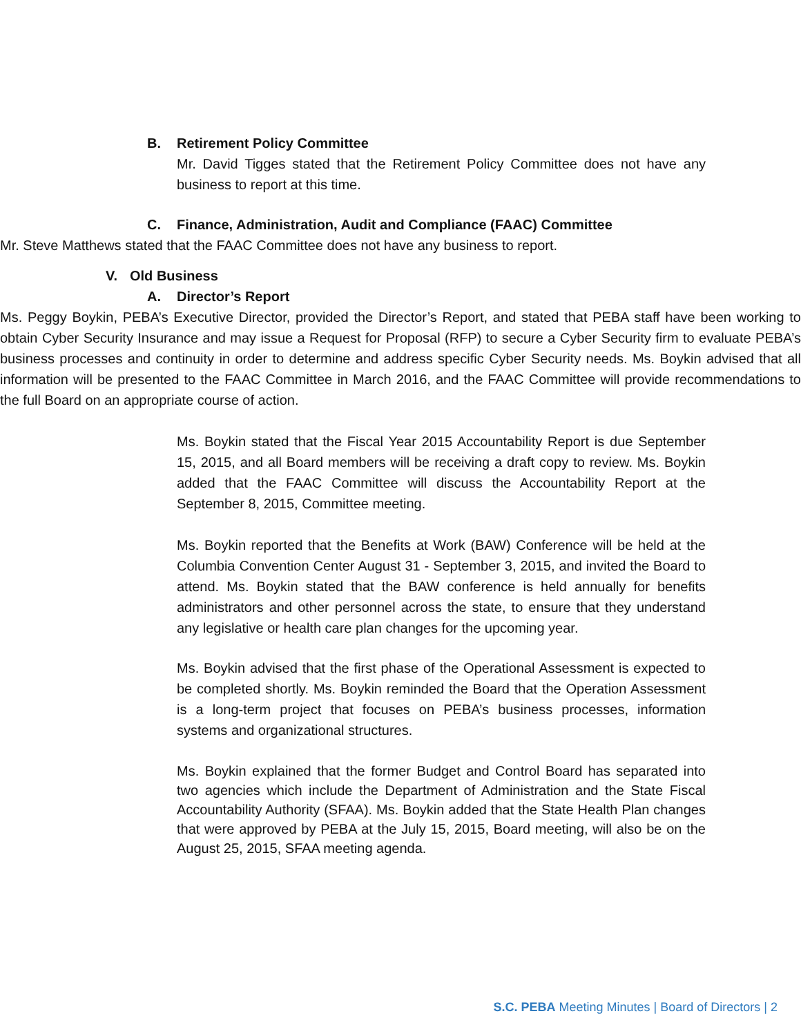B. Retirement Policy Committee
Mr. David Tigges stated that the Retirement Policy Committee does not have any business to report at this time.
C. Finance, Administration, Audit and Compliance (FAAC) Committee
Mr. Steve Matthews stated that the FAAC Committee does not have any business to report.
V. Old Business
A. Director’s Report
Ms. Peggy Boykin, PEBA’s Executive Director, provided the Director’s Report, and stated that PEBA staff have been working to obtain Cyber Security Insurance and may issue a Request for Proposal (RFP) to secure a Cyber Security firm to evaluate PEBA’s business processes and continuity in order to determine and address specific Cyber Security needs. Ms. Boykin advised that all information will be presented to the FAAC Committee in March 2016, and the FAAC Committee will provide recommendations to the full Board on an appropriate course of action.
Ms. Boykin stated that the Fiscal Year 2015 Accountability Report is due September 15, 2015, and all Board members will be receiving a draft copy to review. Ms. Boykin added that the FAAC Committee will discuss the Accountability Report at the September 8, 2015, Committee meeting.
Ms. Boykin reported that the Benefits at Work (BAW) Conference will be held at the Columbia Convention Center August 31 - September 3, 2015, and invited the Board to attend. Ms. Boykin stated that the BAW conference is held annually for benefits administrators and other personnel across the state, to ensure that they understand any legislative or health care plan changes for the upcoming year.
Ms. Boykin advised that the first phase of the Operational Assessment is expected to be completed shortly. Ms. Boykin reminded the Board that the Operation Assessment is a long-term project that focuses on PEBA’s business processes, information systems and organizational structures.
Ms. Boykin explained that the former Budget and Control Board has separated into two agencies which include the Department of Administration and the State Fiscal Accountability Authority (SFAA). Ms. Boykin added that the State Health Plan changes that were approved by PEBA at the July 15, 2015, Board meeting, will also be on the August 25, 2015, SFAA meeting agenda.
S.C. PEBA Meeting Minutes | Board of Directors | 2